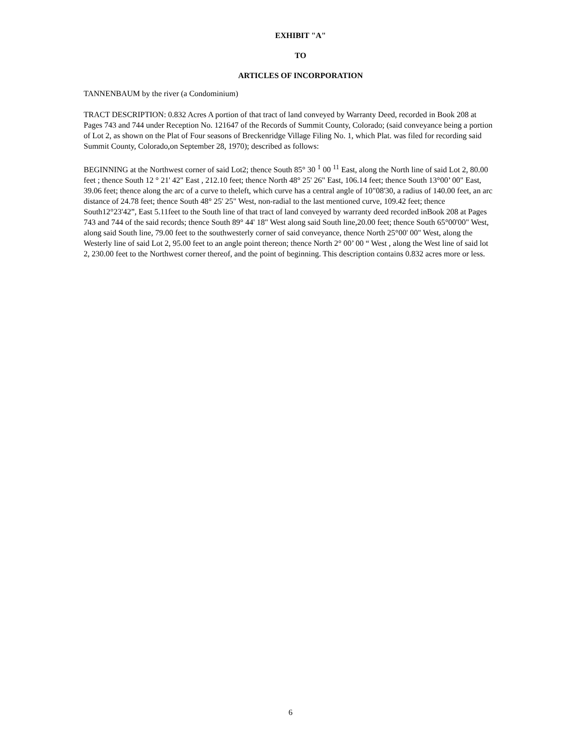EXHIBIT "A"
TO
ARTICLES OF INCORPORATION
TANNENBAUM by the river (a Condominium)
TRACT DESCRIPTION: 0.832 Acres A portion of that tract of land conveyed by Warranty Deed, recorded in Book 208 at Pages 743 and 744 under Reception No. 121647 of the Records of Summit County, Colorado; (said conveyance being a portion of Lot 2, as shown on the Plat of Four seasons of Breckenridge Village Filing No. 1, which Plat. was filed for recording said Summit County, Colorado,on September 28, 1970); described as follows:
BEGINNING at the Northwest corner of said Lot2; thence South 85° 30 <sup>1</sup> 00 <sup>11</sup> East, along the North line of said Lot 2, 80.00 feet ; thence South 12 ° 21' 42" East , 212.10 feet; thence North 48° 25' 26" East, 106.14 feet; thence South 13°00’ 00" East, 39.06 feet; thence along the arc of a curve to theleft, which curve has a central angle of 10"08'30, a radius of 140.00 feet, an arc distance of 24.78 feet; thence South 48° 25' 25" West, non-radial to the last mentioned curve, 109.42 feet; thence South12°23'42”, East 5.11feet to the South line of that tract of land conveyed by warranty deed recorded inBook 208 at Pages 743 and 744 of the said records; thence South 89° 44' 18" West along said South line,20.00 feet; thence South 65°00'00" West, along said South line, 79.00 feet to the southwesterly corner of said conveyance, thence North 25°00' 00" West, along the Westerly line of said Lot 2, 95.00 feet to an angle point thereon; thence North 2° 00’ 00 “ West , along the West line of said lot 2, 230.00 feet to the Northwest corner thereof, and the point of beginning. This description contains 0.832 acres more or less.
6